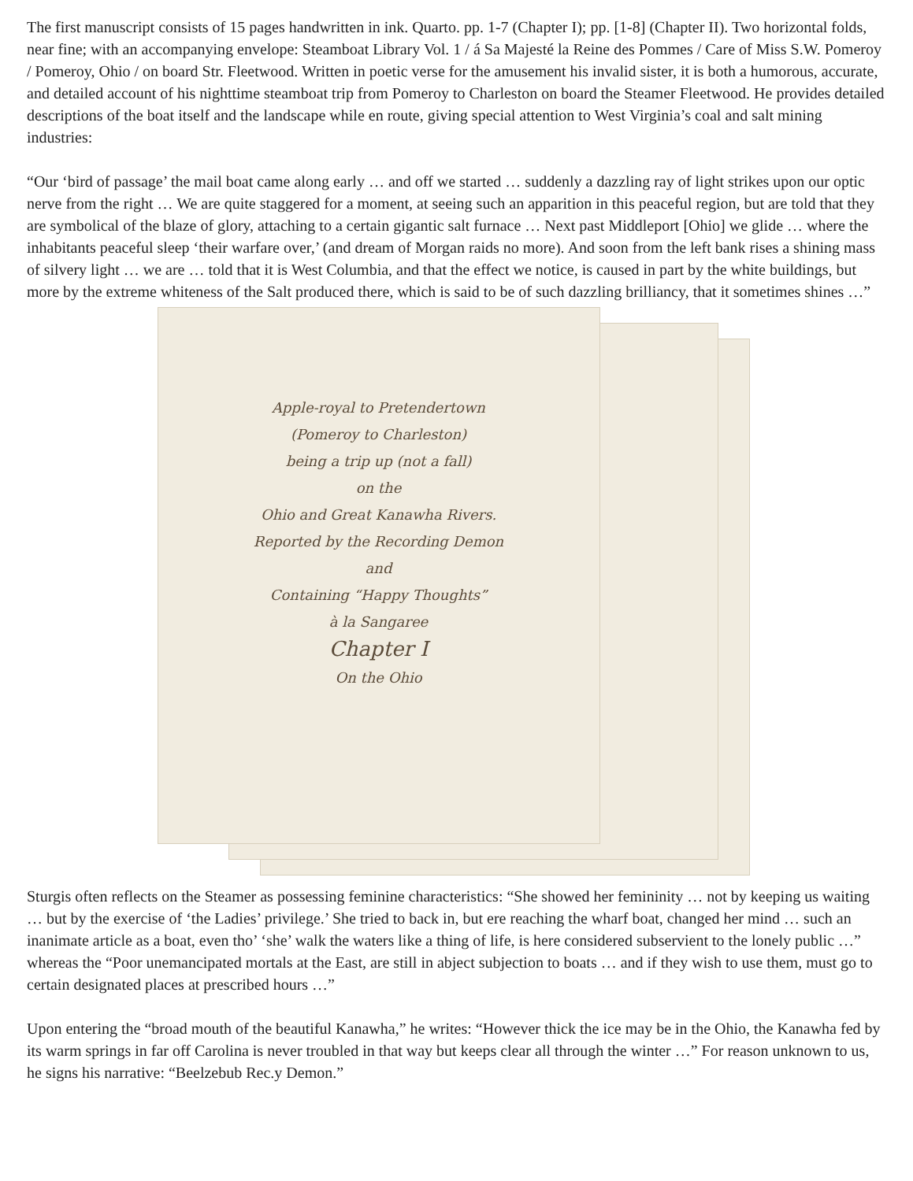The first manuscript consists of 15 pages handwritten in ink. Quarto. pp. 1-7 (Chapter I); pp. [1-8] (Chapter II). Two horizontal folds, near fine; with an accompanying envelope: Steamboat Library Vol. 1 / á Sa Majesté la Reine des Pommes / Care of Miss S.W. Pomeroy / Pomeroy, Ohio / on board Str. Fleetwood. Written in poetic verse for the amusement his invalid sister, it is both a humorous, accurate, and detailed account of his nighttime steamboat trip from Pomeroy to Charleston on board the Steamer Fleetwood. He provides detailed descriptions of the boat itself and the landscape while en route, giving special attention to West Virginia’s coal and salt mining industries:
“Our ‘bird of passage’ the mail boat came along early … and off we started … suddenly a dazzling ray of light strikes upon our optic nerve from the right … We are quite staggered for a moment, at seeing such an apparition in this peaceful region, but are told that they are symbolical of the blaze of glory, attaching to a certain gigantic salt furnace … Next past Middleport [Ohio] we glide … where the inhabitants peaceful sleep ‘their warfare over,’ (and dream of Morgan raids no more). And soon from the left bank rises a shining mass of silvery light … we are … told that it is West Columbia, and that the effect we notice, is caused in part by the white buildings, but more by the extreme whiteness of the Salt produced there, which is said to be of such dazzling brilliancy, that it sometimes shines …”
Apple-royal to Pretendertown
(Pomeroy to Charleston)
being a trip up (not a fall)
on the
Ohio and Great Kanawha Rivers.
Reported by the Recording Demon
and
Containing “Happy Thoughts”
à la Sangaree
Chapter I
On the Ohio
Sturgis often reflects on the Steamer as possessing feminine characteristics: “She showed her femininity … not by keeping us waiting … but by the exercise of ‘the Ladies’ privilege.’ She tried to back in, but ere reaching the wharf boat, changed her mind … such an inanimate article as a boat, even tho’ ‘she’ walk the waters like a thing of life, is here considered subservient to the lonely public …” whereas the “Poor unemancipated mortals at the East, are still in abject subjection to boats … and if they wish to use them, must go to certain designated places at prescribed hours …”
Upon entering the “broad mouth of the beautiful Kanawha,” he writes: “However thick the ice may be in the Ohio, the Kanawha fed by its warm springs in far off Carolina is never troubled in that way but keeps clear all through the winter …” For reason unknown to us, he signs his narrative: “Beelzebub Rec.y Demon.”